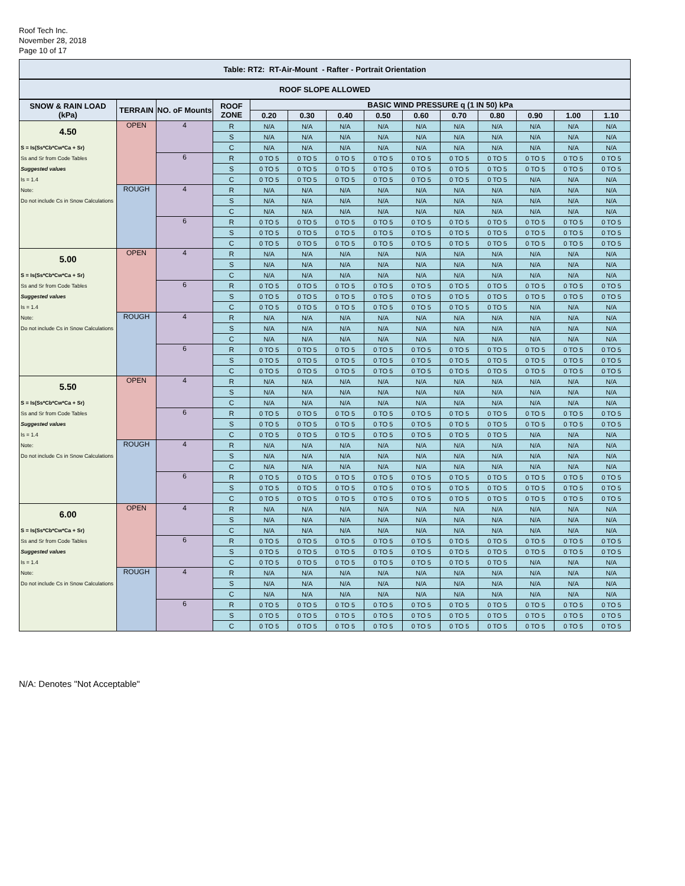Roof Tech Inc.
November 28, 2018
Page 10 of 17
| Table: RT2: RT-Air-Mount - Rafter - Portrait Orientation | | | | | | | | | | | | | |
| --- | --- | --- | --- | --- | --- | --- | --- | --- | --- | --- | --- | --- | --- |
| ROOF SLOPE ALLOWED | | | | | | | | | | | | | |
| SNOW & RAIN LOAD (kPa) | TERRAIN | NO. oF Mounts | ROOF ZONE | BASIC WIND PRESSURE q (1 IN 50) kPa | | | | | | | | | |
| | | | | 0.20 | 0.30 | 0.40 | 0.50 | 0.60 | 0.70 | 0.80 | 0.90 | 1.00 | 1.10 |
| 4.50 | OPEN | 4 | R | N/A | N/A | N/A | N/A | N/A | N/A | N/A | N/A | N/A | N/A |
| | | | S | N/A | N/A | N/A | N/A | N/A | N/A | N/A | N/A | N/A | N/A |
| S = Is(Ss*Cb*Cw*Ca + Sr) | | | C | N/A | N/A | N/A | N/A | N/A | N/A | N/A | N/A | N/A | N/A |
| Ss and Sr from Code Tables | | 6 | R | 0 TO 5 | 0 TO 5 | 0 TO 5 | 0 TO 5 | 0 TO 5 | 0 TO 5 | 0 TO 5 | 0 TO 5 | 0 TO 5 | 0 TO 5 |
| Suggested values | | | S | 0 TO 5 | 0 TO 5 | 0 TO 5 | 0 TO 5 | 0 TO 5 | 0 TO 5 | 0 TO 5 | 0 TO 5 | 0 TO 5 | 0 TO 5 |
| Is = 1.4 | | | C | 0 TO 5 | 0 TO 5 | 0 TO 5 | 0 TO 5 | 0 TO 5 | 0 TO 5 | 0 TO 5 | N/A | N/A | N/A |
| Note: | ROUGH | 4 | R | N/A | N/A | N/A | N/A | N/A | N/A | N/A | N/A | N/A | N/A |
| Do not include Cs in Snow Calculations | | | S | N/A | N/A | N/A | N/A | N/A | N/A | N/A | N/A | N/A | N/A |
| | | | C | N/A | N/A | N/A | N/A | N/A | N/A | N/A | N/A | N/A | N/A |
| | | 6 | R | 0 TO 5 | 0 TO 5 | 0 TO 5 | 0 TO 5 | 0 TO 5 | 0 TO 5 | 0 TO 5 | 0 TO 5 | 0 TO 5 | 0 TO 5 |
| | | | S | 0 TO 5 | 0 TO 5 | 0 TO 5 | 0 TO 5 | 0 TO 5 | 0 TO 5 | 0 TO 5 | 0 TO 5 | 0 TO 5 | 0 TO 5 |
| | | | C | 0 TO 5 | 0 TO 5 | 0 TO 5 | 0 TO 5 | 0 TO 5 | 0 TO 5 | 0 TO 5 | 0 TO 5 | 0 TO 5 | 0 TO 5 |
| 5.00 | OPEN | 4 | R | N/A | N/A | N/A | N/A | N/A | N/A | N/A | N/A | N/A | N/A |
| | | | S | N/A | N/A | N/A | N/A | N/A | N/A | N/A | N/A | N/A | N/A |
| S = Is(Ss*Cb*Cw*Ca + Sr) | | | C | N/A | N/A | N/A | N/A | N/A | N/A | N/A | N/A | N/A | N/A |
| Ss and Sr from Code Tables | | 6 | R | 0 TO 5 | 0 TO 5 | 0 TO 5 | 0 TO 5 | 0 TO 5 | 0 TO 5 | 0 TO 5 | 0 TO 5 | 0 TO 5 | 0 TO 5 |
| Suggested values | | | S | 0 TO 5 | 0 TO 5 | 0 TO 5 | 0 TO 5 | 0 TO 5 | 0 TO 5 | 0 TO 5 | 0 TO 5 | 0 TO 5 | 0 TO 5 |
| Is = 1.4 | | | C | 0 TO 5 | 0 TO 5 | 0 TO 5 | 0 TO 5 | 0 TO 5 | 0 TO 5 | 0 TO 5 | N/A | N/A | N/A |
| Note: | ROUGH | 4 | R | N/A | N/A | N/A | N/A | N/A | N/A | N/A | N/A | N/A | N/A |
| Do not include Cs in Snow Calculations | | | S | N/A | N/A | N/A | N/A | N/A | N/A | N/A | N/A | N/A | N/A |
| | | | C | N/A | N/A | N/A | N/A | N/A | N/A | N/A | N/A | N/A | N/A |
| | | 6 | R | 0 TO 5 | 0 TO 5 | 0 TO 5 | 0 TO 5 | 0 TO 5 | 0 TO 5 | 0 TO 5 | 0 TO 5 | 0 TO 5 | 0 TO 5 |
| | | | S | 0 TO 5 | 0 TO 5 | 0 TO 5 | 0 TO 5 | 0 TO 5 | 0 TO 5 | 0 TO 5 | 0 TO 5 | 0 TO 5 | 0 TO 5 |
| | | | C | 0 TO 5 | 0 TO 5 | 0 TO 5 | 0 TO 5 | 0 TO 5 | 0 TO 5 | 0 TO 5 | 0 TO 5 | 0 TO 5 | 0 TO 5 |
| 5.50 | OPEN | 4 | R | N/A | N/A | N/A | N/A | N/A | N/A | N/A | N/A | N/A | N/A |
| | | | S | N/A | N/A | N/A | N/A | N/A | N/A | N/A | N/A | N/A | N/A |
| S = Is(Ss*Cb*Cw*Ca + Sr) | | | C | N/A | N/A | N/A | N/A | N/A | N/A | N/A | N/A | N/A | N/A |
| Ss and Sr from Code Tables | | 6 | R | 0 TO 5 | 0 TO 5 | 0 TO 5 | 0 TO 5 | 0 TO 5 | 0 TO 5 | 0 TO 5 | 0 TO 5 | 0 TO 5 | 0 TO 5 |
| Suggested values | | | S | 0 TO 5 | 0 TO 5 | 0 TO 5 | 0 TO 5 | 0 TO 5 | 0 TO 5 | 0 TO 5 | 0 TO 5 | 0 TO 5 | 0 TO 5 |
| Is = 1.4 | | | C | 0 TO 5 | 0 TO 5 | 0 TO 5 | 0 TO 5 | 0 TO 5 | 0 TO 5 | 0 TO 5 | N/A | N/A | N/A |
| Note: | ROUGH | 4 | R | N/A | N/A | N/A | N/A | N/A | N/A | N/A | N/A | N/A | N/A |
| Do not include Cs in Snow Calculations | | | S | N/A | N/A | N/A | N/A | N/A | N/A | N/A | N/A | N/A | N/A |
| | | | C | N/A | N/A | N/A | N/A | N/A | N/A | N/A | N/A | N/A | N/A |
| | | 6 | R | 0 TO 5 | 0 TO 5 | 0 TO 5 | 0 TO 5 | 0 TO 5 | 0 TO 5 | 0 TO 5 | 0 TO 5 | 0 TO 5 | 0 TO 5 |
| | | | S | 0 TO 5 | 0 TO 5 | 0 TO 5 | 0 TO 5 | 0 TO 5 | 0 TO 5 | 0 TO 5 | 0 TO 5 | 0 TO 5 | 0 TO 5 |
| | | | C | 0 TO 5 | 0 TO 5 | 0 TO 5 | 0 TO 5 | 0 TO 5 | 0 TO 5 | 0 TO 5 | 0 TO 5 | 0 TO 5 | 0 TO 5 |
| 6.00 | OPEN | 4 | R | N/A | N/A | N/A | N/A | N/A | N/A | N/A | N/A | N/A | N/A |
| | | | S | N/A | N/A | N/A | N/A | N/A | N/A | N/A | N/A | N/A | N/A |
| S = Is(Ss*Cb*Cw*Ca + Sr) | | | C | N/A | N/A | N/A | N/A | N/A | N/A | N/A | N/A | N/A | N/A |
| Ss and Sr from Code Tables | | 6 | R | 0 TO 5 | 0 TO 5 | 0 TO 5 | 0 TO 5 | 0 TO 5 | 0 TO 5 | 0 TO 5 | 0 TO 5 | 0 TO 5 | 0 TO 5 |
| Suggested values | | | S | 0 TO 5 | 0 TO 5 | 0 TO 5 | 0 TO 5 | 0 TO 5 | 0 TO 5 | 0 TO 5 | 0 TO 5 | 0 TO 5 | 0 TO 5 |
| Is = 1.4 | | | C | 0 TO 5 | 0 TO 5 | 0 TO 5 | 0 TO 5 | 0 TO 5 | 0 TO 5 | 0 TO 5 | N/A | N/A | N/A |
| Note: | ROUGH | 4 | R | N/A | N/A | N/A | N/A | N/A | N/A | N/A | N/A | N/A | N/A |
| Do not include Cs in Snow Calculations | | | S | N/A | N/A | N/A | N/A | N/A | N/A | N/A | N/A | N/A | N/A |
| | | | C | N/A | N/A | N/A | N/A | N/A | N/A | N/A | N/A | N/A | N/A |
| | | 6 | R | 0 TO 5 | 0 TO 5 | 0 TO 5 | 0 TO 5 | 0 TO 5 | 0 TO 5 | 0 TO 5 | 0 TO 5 | 0 TO 5 | 0 TO 5 |
| | | | S | 0 TO 5 | 0 TO 5 | 0 TO 5 | 0 TO 5 | 0 TO 5 | 0 TO 5 | 0 TO 5 | 0 TO 5 | 0 TO 5 | 0 TO 5 |
| | | | C | 0 TO 5 | 0 TO 5 | 0 TO 5 | 0 TO 5 | 0 TO 5 | 0 TO 5 | 0 TO 5 | 0 TO 5 | 0 TO 5 | 0 TO 5 |
N/A: Denotes "Not Acceptable"